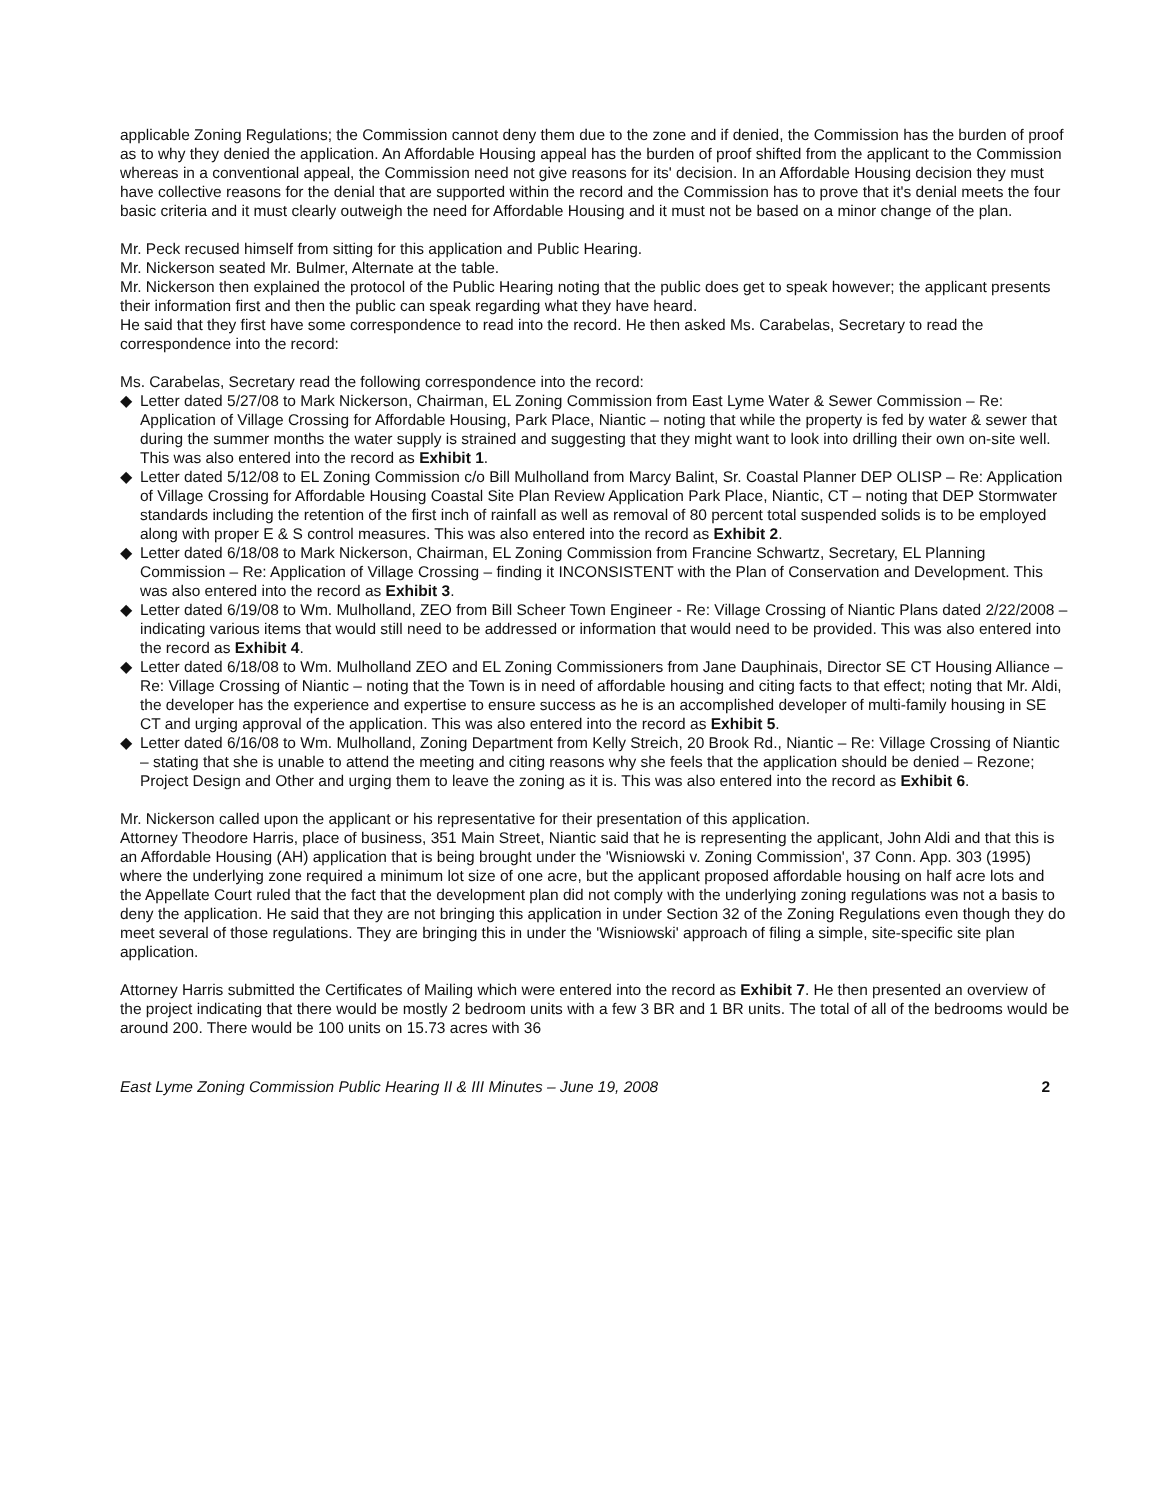applicable Zoning Regulations; the Commission cannot deny them due to the zone and if denied, the Commission has the burden of proof as to why they denied the application. An Affordable Housing appeal has the burden of proof shifted from the applicant to the Commission whereas in a conventional appeal, the Commission need not give reasons for its' decision. In an Affordable Housing decision they must have collective reasons for the denial that are supported within the record and the Commission has to prove that it's denial meets the four basic criteria and it must clearly outweigh the need for Affordable Housing and it must not be based on a minor change of the plan.
Mr. Peck recused himself from sitting for this application and Public Hearing.
Mr. Nickerson seated Mr. Bulmer, Alternate at the table.
Mr. Nickerson then explained the protocol of the Public Hearing noting that the public does get to speak however; the applicant presents their information first and then the public can speak regarding what they have heard.
He said that they first have some correspondence to read into the record. He then asked Ms. Carabelas, Secretary to read the correspondence into the record:
Ms. Carabelas, Secretary read the following correspondence into the record:
◆ Letter dated 5/27/08 to Mark Nickerson, Chairman, EL Zoning Commission from East Lyme Water & Sewer Commission – Re: Application of Village Crossing for Affordable Housing, Park Place, Niantic – noting that while the property is fed by water & sewer that during the summer months the water supply is strained and suggesting that they might want to look into drilling their own on-site well. This was also entered into the record as Exhibit 1.
◆ Letter dated 5/12/08 to EL Zoning Commission c/o Bill Mulholland from Marcy Balint, Sr. Coastal Planner DEP OLISP – Re: Application of Village Crossing for Affordable Housing Coastal Site Plan Review Application Park Place, Niantic, CT – noting that DEP Stormwater standards including the retention of the first inch of rainfall as well as removal of 80 percent total suspended solids is to be employed along with proper E & S control measures. This was also entered into the record as Exhibit 2.
◆ Letter dated 6/18/08 to Mark Nickerson, Chairman, EL Zoning Commission from Francine Schwartz, Secretary, EL Planning Commission – Re: Application of Village Crossing – finding it INCONSISTENT with the Plan of Conservation and Development. This was also entered into the record as Exhibit 3.
◆ Letter dated 6/19/08 to Wm. Mulholland, ZEO from Bill Scheer Town Engineer - Re: Village Crossing of Niantic Plans dated 2/22/2008 – indicating various items that would still need to be addressed or information that would need to be provided. This was also entered into the record as Exhibit 4.
◆ Letter dated 6/18/08 to Wm. Mulholland ZEO and EL Zoning Commissioners from Jane Dauphinais, Director SE CT Housing Alliance – Re: Village Crossing of Niantic – noting that the Town is in need of affordable housing and citing facts to that effect; noting that Mr. Aldi, the developer has the experience and expertise to ensure success as he is an accomplished developer of multi-family housing in SE CT and urging approval of the application. This was also entered into the record as Exhibit 5.
◆ Letter dated 6/16/08 to Wm. Mulholland, Zoning Department from Kelly Streich, 20 Brook Rd., Niantic – Re: Village Crossing of Niantic – stating that she is unable to attend the meeting and citing reasons why she feels that the application should be denied – Rezone; Project Design and Other and urging them to leave the zoning as it is. This was also entered into the record as Exhibit 6.
Mr. Nickerson called upon the applicant or his representative for their presentation of this application.
Attorney Theodore Harris, place of business, 351 Main Street, Niantic said that he is representing the applicant, John Aldi and that this is an Affordable Housing (AH) application that is being brought under the 'Wisniowski v. Zoning Commission', 37 Conn. App. 303 (1995) where the underlying zone required a minimum lot size of one acre, but the applicant proposed affordable housing on half acre lots and the Appellate Court ruled that the fact that the development plan did not comply with the underlying zoning regulations was not a basis to deny the application. He said that they are not bringing this application in under Section 32 of the Zoning Regulations even though they do meet several of those regulations. They are bringing this in under the 'Wisniowski' approach of filing a simple, site-specific site plan application.
Attorney Harris submitted the Certificates of Mailing which were entered into the record as Exhibit 7. He then presented an overview of the project indicating that there would be mostly 2 bedroom units with a few 3 BR and 1 BR units. The total of all of the bedrooms would be around 200. There would be 100 units on 15.73 acres with 36
East Lyme Zoning Commission Public Hearing II & III Minutes – June 19, 2008 2